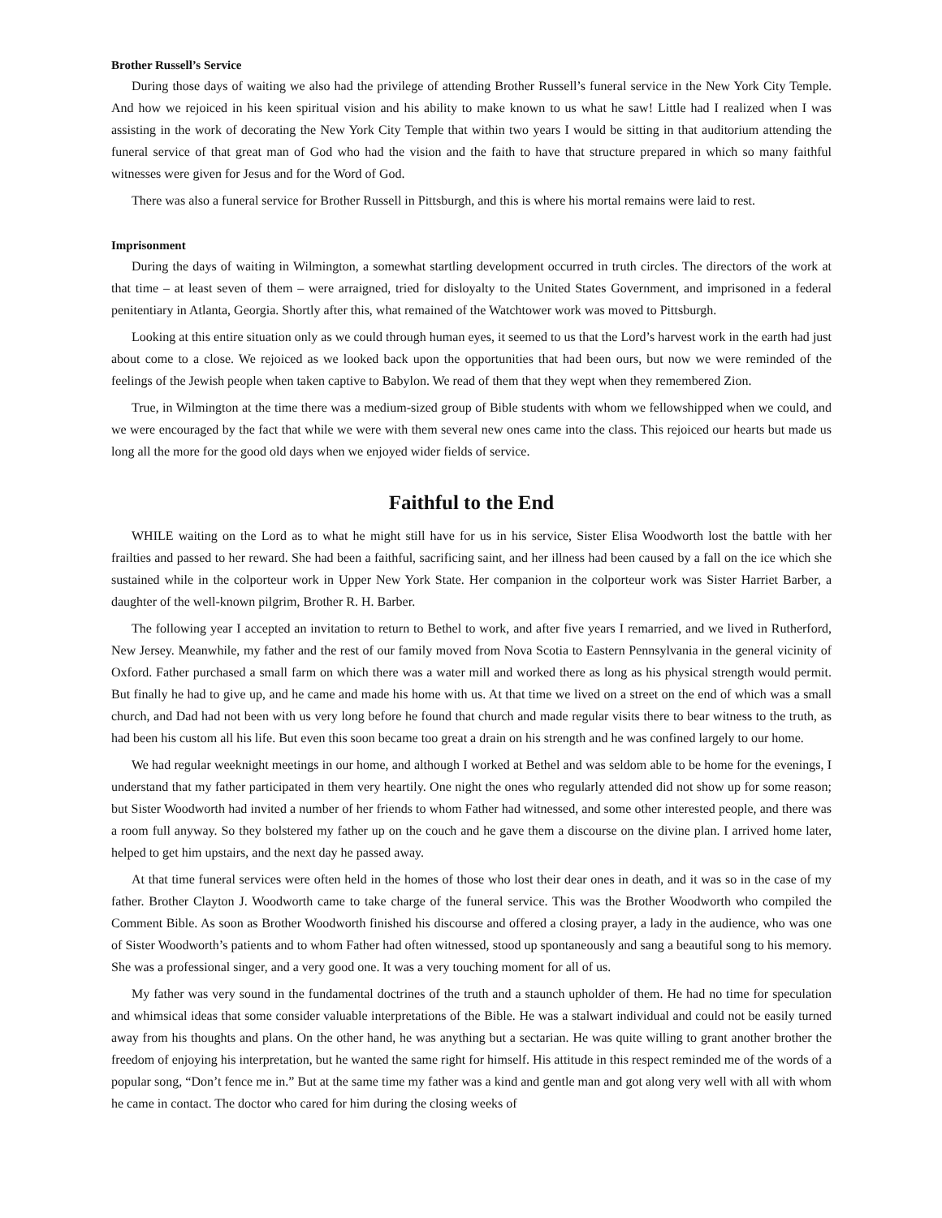Brother Russell’s Service
During those days of waiting we also had the privilege of attending Brother Russell’s funeral service in the New York City Temple. And how we rejoiced in his keen spiritual vision and his ability to make known to us what he saw! Little had I realized when I was assisting in the work of decorating the New York City Temple that within two years I would be sitting in that auditorium attending the funeral service of that great man of God who had the vision and the faith to have that structure prepared in which so many faithful witnesses were given for Jesus and for the Word of God.
There was also a funeral service for Brother Russell in Pittsburgh, and this is where his mortal remains were laid to rest.
Imprisonment
During the days of waiting in Wilmington, a somewhat startling development occurred in truth circles. The directors of the work at that time – at least seven of them – were arraigned, tried for disloyalty to the United States Government, and imprisoned in a federal penitentiary in Atlanta, Georgia. Shortly after this, what remained of the Watchtower work was moved to Pittsburgh.
Looking at this entire situation only as we could through human eyes, it seemed to us that the Lord’s harvest work in the earth had just about come to a close. We rejoiced as we looked back upon the opportunities that had been ours, but now we were reminded of the feelings of the Jewish people when taken captive to Babylon. We read of them that they wept when they remembered Zion.
True, in Wilmington at the time there was a medium-sized group of Bible students with whom we fellowshipped when we could, and we were encouraged by the fact that while we were with them several new ones came into the class. This rejoiced our hearts but made us long all the more for the good old days when we enjoyed wider fields of service.
Faithful to the End
WHILE waiting on the Lord as to what he might still have for us in his service, Sister Elisa Woodworth lost the battle with her frailties and passed to her reward. She had been a faithful, sacrificing saint, and her illness had been caused by a fall on the ice which she sustained while in the colporteur work in Upper New York State. Her companion in the colporteur work was Sister Harriet Barber, a daughter of the well-known pilgrim, Brother R. H. Barber.
The following year I accepted an invitation to return to Bethel to work, and after five years I remarried, and we lived in Rutherford, New Jersey. Meanwhile, my father and the rest of our family moved from Nova Scotia to Eastern Pennsylvania in the general vicinity of Oxford. Father purchased a small farm on which there was a water mill and worked there as long as his physical strength would permit. But finally he had to give up, and he came and made his home with us. At that time we lived on a street on the end of which was a small church, and Dad had not been with us very long before he found that church and made regular visits there to bear witness to the truth, as had been his custom all his life. But even this soon became too great a drain on his strength and he was confined largely to our home.
We had regular weeknight meetings in our home, and although I worked at Bethel and was seldom able to be home for the evenings, I understand that my father participated in them very heartily. One night the ones who regularly attended did not show up for some reason; but Sister Woodworth had invited a number of her friends to whom Father had witnessed, and some other interested people, and there was a room full anyway. So they bolstered my father up on the couch and he gave them a discourse on the divine plan. I arrived home later, helped to get him upstairs, and the next day he passed away.
At that time funeral services were often held in the homes of those who lost their dear ones in death, and it was so in the case of my father. Brother Clayton J. Woodworth came to take charge of the funeral service. This was the Brother Woodworth who compiled the Comment Bible. As soon as Brother Woodworth finished his discourse and offered a closing prayer, a lady in the audience, who was one of Sister Woodworth’s patients and to whom Father had often witnessed, stood up spontaneously and sang a beautiful song to his memory. She was a professional singer, and a very good one. It was a very touching moment for all of us.
My father was very sound in the fundamental doctrines of the truth and a staunch upholder of them. He had no time for speculation and whimsical ideas that some consider valuable interpretations of the Bible. He was a stalwart individual and could not be easily turned away from his thoughts and plans. On the other hand, he was anything but a sectarian. He was quite willing to grant another brother the freedom of enjoying his interpretation, but he wanted the same right for himself. His attitude in this respect reminded me of the words of a popular song, “Don’t fence me in.” But at the same time my father was a kind and gentle man and got along very well with all with whom he came in contact. The doctor who cared for him during the closing weeks of